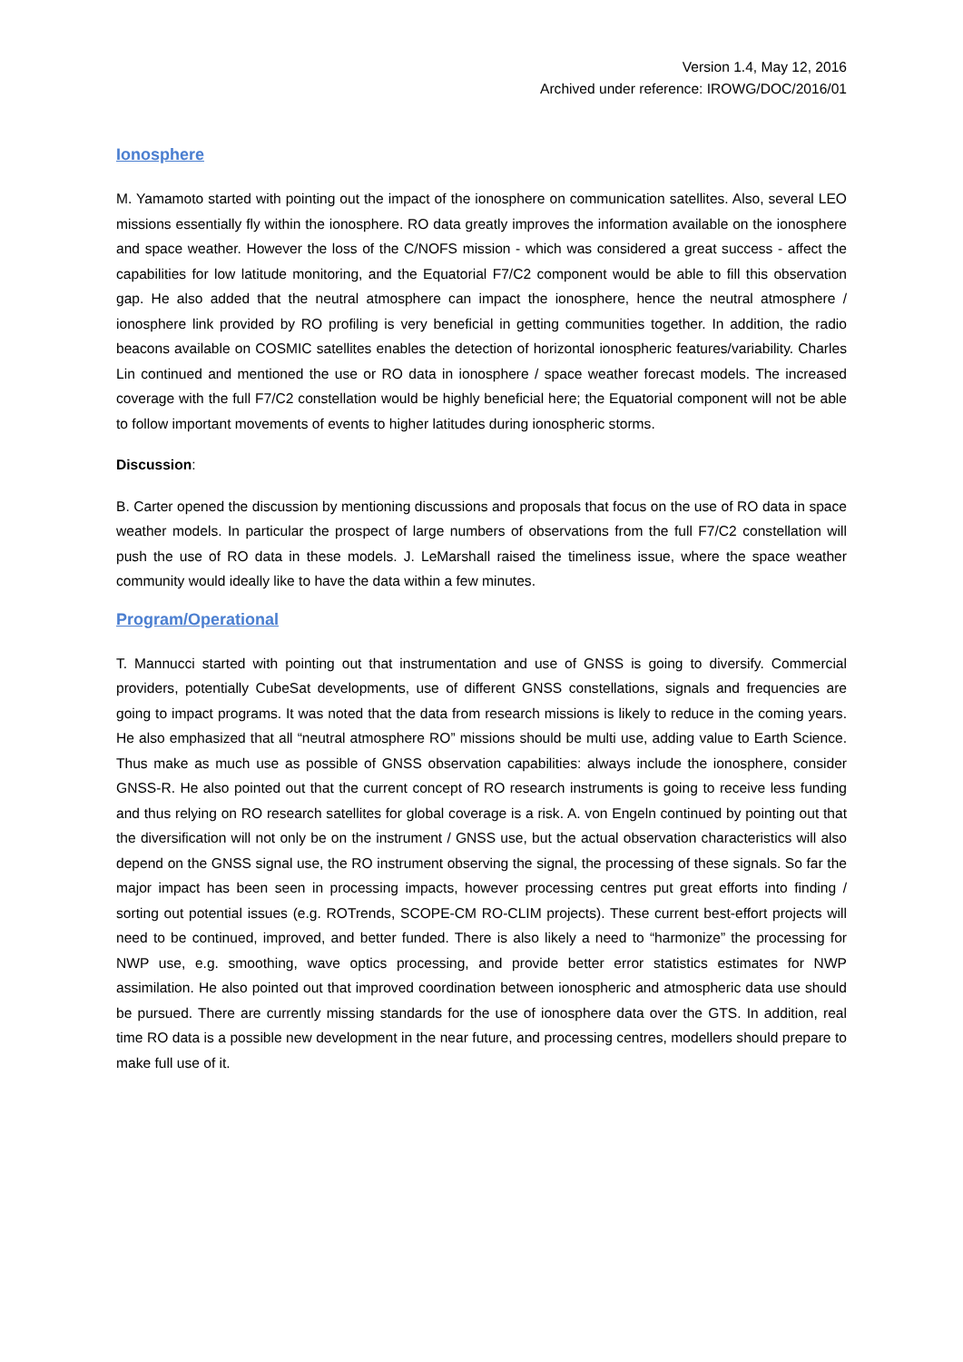Version 1.4, May 12, 2016
Archived under reference: IROWG/DOC/2016/01
Ionosphere
M. Yamamoto started with pointing out the impact of the ionosphere on communication satellites. Also, several LEO missions essentially fly within the ionosphere. RO data greatly improves the information available on the ionosphere and space weather. However the loss of the C/NOFS mission - which was considered a great success - affect the capabilities for low latitude monitoring, and the Equatorial F7/C2 component would be able to fill this observation gap. He also added that the neutral atmosphere can impact the ionosphere, hence the neutral atmosphere / ionosphere link provided by RO profiling is very beneficial in getting communities together. In addition, the radio beacons available on COSMIC satellites enables the detection of horizontal ionospheric features/variability. Charles Lin continued and mentioned the use or RO data in ionosphere / space weather forecast models. The increased coverage with the full F7/C2 constellation would be highly beneficial here; the Equatorial component will not be able to follow important movements of events to higher latitudes during ionospheric storms.
Discussion:
B. Carter opened the discussion by mentioning discussions and proposals that focus on the use of RO data in space weather models. In particular the prospect of large numbers of observations from the full F7/C2 constellation will push the use of RO data in these models. J. LeMarshall raised the timeliness issue, where the space weather community would ideally like to have the data within a few minutes.
Program/Operational
T. Mannucci started with pointing out that instrumentation and use of GNSS is going to diversify. Commercial providers, potentially CubeSat developments, use of different GNSS constellations, signals and frequencies are going to impact programs. It was noted that the data from research missions is likely to reduce in the coming years. He also emphasized that all “neutral atmosphere RO” missions should be multi use, adding value to Earth Science. Thus make as much use as possible of GNSS observation capabilities: always include the ionosphere, consider GNSS-R. He also pointed out that the current concept of RO research instruments is going to receive less funding and thus relying on RO research satellites for global coverage is a risk. A. von Engeln continued by pointing out that the diversification will not only be on the instrument / GNSS use, but the actual observation characteristics will also depend on the GNSS signal use, the RO instrument observing the signal, the processing of these signals. So far the major impact has been seen in processing impacts, however processing centres put great efforts into finding / sorting out potential issues (e.g. ROTrends, SCOPE-CM RO-CLIM projects). These current best-effort projects will need to be continued, improved, and better funded. There is also likely a need to “harmonize” the processing for NWP use, e.g. smoothing, wave optics processing, and provide better error statistics estimates for NWP assimilation. He also pointed out that improved coordination between ionospheric and atmospheric data use should be pursued. There are currently missing standards for the use of ionosphere data over the GTS. In addition, real time RO data is a possible new development in the near future, and processing centres, modellers should prepare to make full use of it.